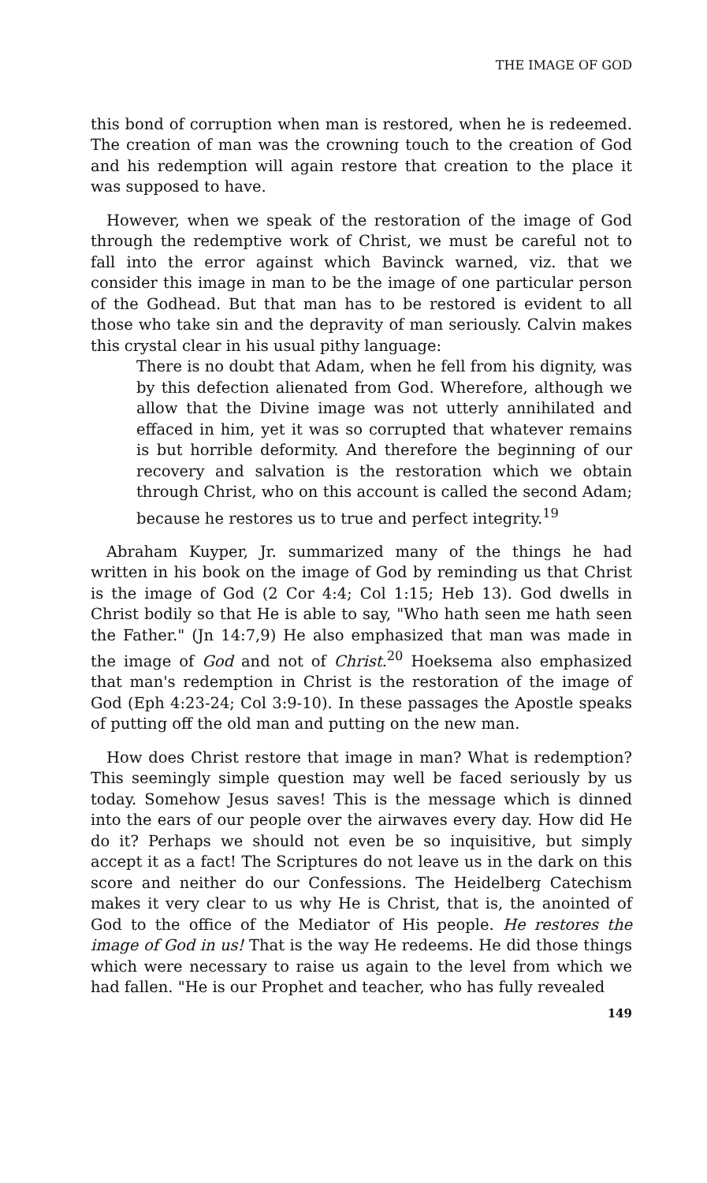THE IMAGE OF GOD
this bond of corruption when man is restored, when he is redeemed. The creation of man was the crowning touch to the creation of God and his redemption will again restore that creation to the place it was supposed to have.
However, when we speak of the restoration of the image of God through the redemptive work of Christ, we must be careful not to fall into the error against which Bavinck warned, viz. that we consider this image in man to be the image of one particular person of the Godhead. But that man has to be restored is evident to all those who take sin and the depravity of man seriously. Calvin makes this crystal clear in his usual pithy language:
There is no doubt that Adam, when he fell from his dignity, was by this defection alienated from God. Wherefore, although we allow that the Divine image was not utterly annihilated and effaced in him, yet it was so corrupted that whatever remains is but horrible deformity. And therefore the beginning of our recovery and salvation is the restoration which we obtain through Christ, who on this account is called the second Adam; because he restores us to true and perfect integrity.<sup>19</sup>
Abraham Kuyper, Jr. summarized many of the things he had written in his book on the image of God by reminding us that Christ is the image of God (2 Cor 4:4; Col 1:15; Heb 13). God dwells in Christ bodily so that He is able to say, "Who hath seen me hath seen the Father." (Jn 14:7,9) He also emphasized that man was made in the image of God and not of Christ.<sup>20</sup> Hoeksema also emphasized that man's redemption in Christ is the restoration of the image of God (Eph 4:23-24; Col 3:9-10). In these passages the Apostle speaks of putting off the old man and putting on the new man.
How does Christ restore that image in man? What is redemption? This seemingly simple question may well be faced seriously by us today. Somehow Jesus saves! This is the message which is dinned into the ears of our people over the airwaves every day. How did He do it? Perhaps we should not even be so inquisitive, but simply accept it as a fact! The Scriptures do not leave us in the dark on this score and neither do our Confessions. The Heidelberg Catechism makes it very clear to us why He is Christ, that is, the anointed of God to the office of the Mediator of His people. He restores the image of God in us! That is the way He redeems. He did those things which were necessary to raise us again to the level from which we had fallen. "He is our Prophet and teacher, who has fully revealed
149